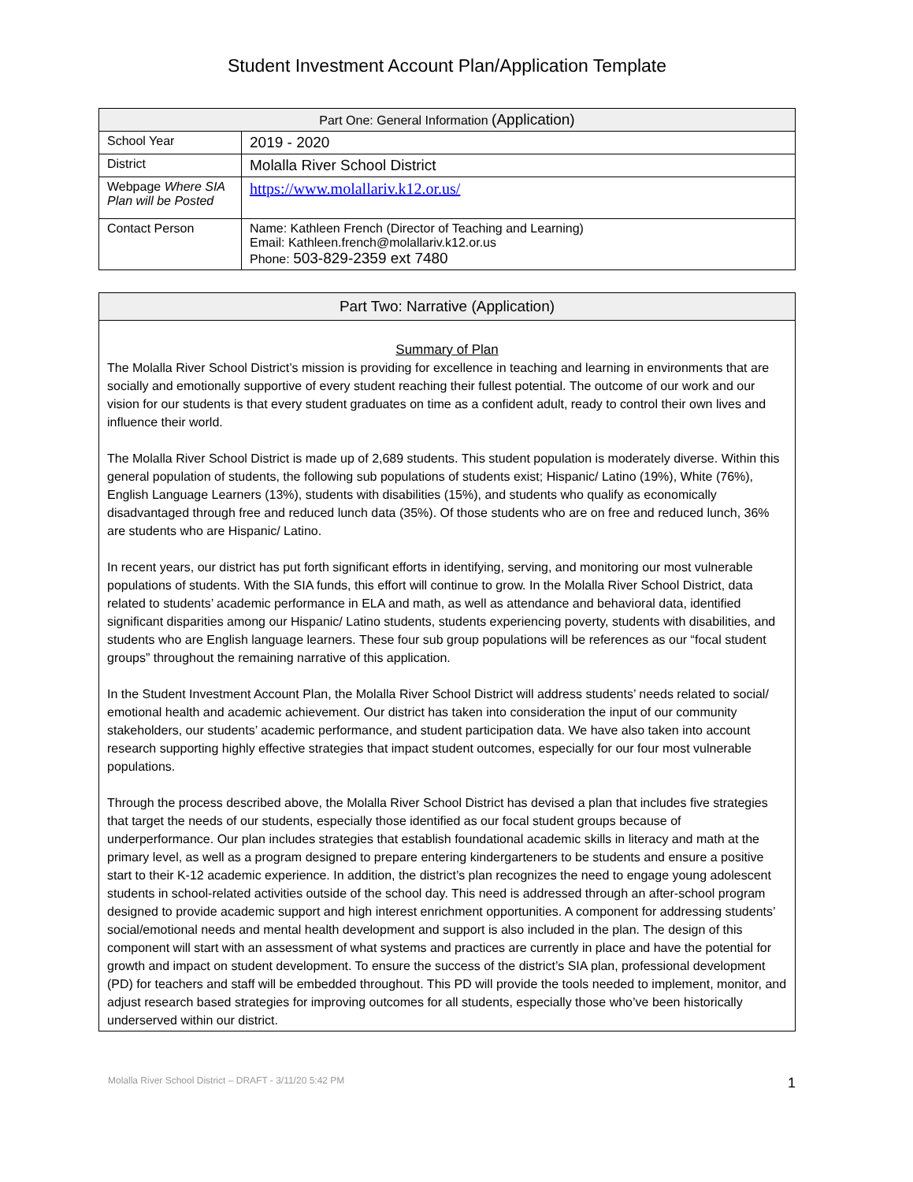Student Investment Account Plan/Application Template
| Part One: General Information (Application) | |
| --- | --- |
| School Year | 2019 - 2020 |
| District | Molalla River School District |
| Webpage Where SIA Plan will be Posted | https://www.molallariv.k12.or.us/ |
| Contact Person | Name: Kathleen French (Director of Teaching and Learning) Email: Kathleen.french@molallariv.k12.or.us Phone: 503-829-2359 ext 7480 |
Part Two: Narrative (Application)
Summary of Plan
The Molalla River School District’s mission is providing for excellence in teaching and learning in environments that are socially and emotionally supportive of every student reaching their fullest potential. The outcome of our work and our vision for our students is that every student graduates on time as a confident adult, ready to control their own lives and influence their world.
The Molalla River School District is made up of 2,689 students. This student population is moderately diverse. Within this general population of students, the following sub populations of students exist; Hispanic/ Latino (19%), White (76%), English Language Learners (13%), students with disabilities (15%), and students who qualify as economically disadvantaged through free and reduced lunch data (35%). Of those students who are on free and reduced lunch, 36% are students who are Hispanic/ Latino.
In recent years, our district has put forth significant efforts in identifying, serving, and monitoring our most vulnerable populations of students. With the SIA funds, this effort will continue to grow. In the Molalla River School District, data related to students’ academic performance in ELA and math, as well as attendance and behavioral data, identified significant disparities among our Hispanic/ Latino students, students experiencing poverty, students with disabilities, and students who are English language learners. These four sub group populations will be references as our “focal student groups” throughout the remaining narrative of this application.
In the Student Investment Account Plan, the Molalla River School District will address students’ needs related to social/ emotional health and academic achievement. Our district has taken into consideration the input of our community stakeholders, our students’ academic performance, and student participation data. We have also taken into account research supporting highly effective strategies that impact student outcomes, especially for our four most vulnerable populations.
Through the process described above, the Molalla River School District has devised a plan that includes five strategies that target the needs of our students, especially those identified as our focal student groups because of underperformance. Our plan includes strategies that establish foundational academic skills in literacy and math at the primary level, as well as a program designed to prepare entering kindergarteners to be students and ensure a positive start to their K-12 academic experience. In addition, the district’s plan recognizes the need to engage young adolescent students in school-related activities outside of the school day. This need is addressed through an after-school program designed to provide academic support and high interest enrichment opportunities. A component for addressing students’ social/emotional needs and mental health development and support is also included in the plan. The design of this component will start with an assessment of what systems and practices are currently in place and have the potential for growth and impact on student development. To ensure the success of the district’s SIA plan, professional development (PD) for teachers and staff will be embedded throughout. This PD will provide the tools needed to implement, monitor, and adjust research based strategies for improving outcomes for all students, especially those who’ve been historically underserved within our district.
Molalla River School District – DRAFT - 3/11/20 5:42 PM 1